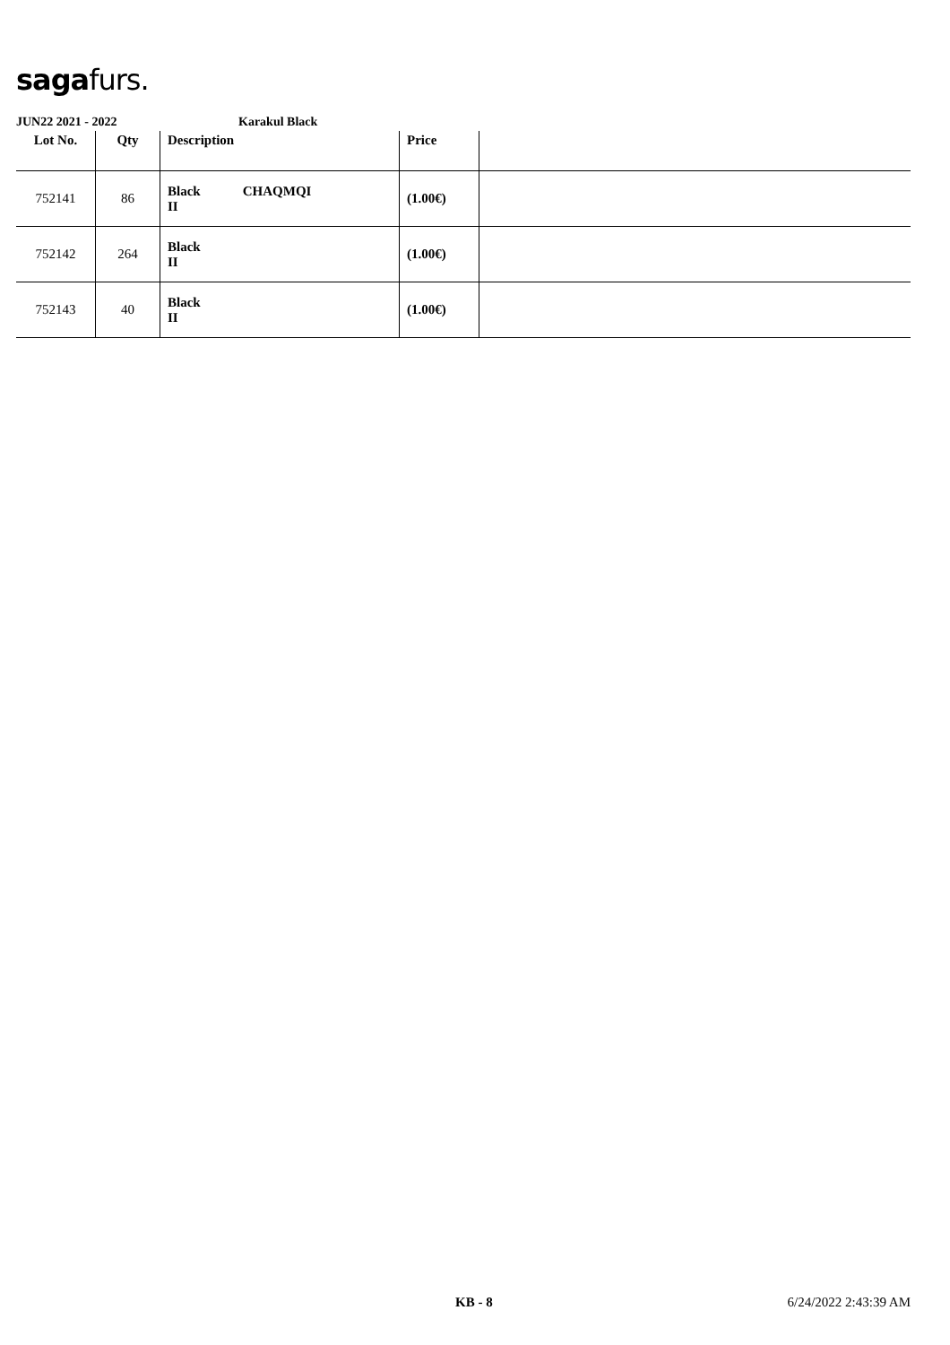sagafurs.
JUN22 2021 - 2022 Karakul Black
| Lot No. | Qty | Description | Price | |
| --- | --- | --- | --- | --- |
| 752141 | 86 | Black CHAQMQI II | (1.00€) | |
| 752142 | 264 | Black II | (1.00€) | |
| 752143 | 40 | Black II | (1.00€) | |
KB - 8 6/24/2022 2:43:39 AM